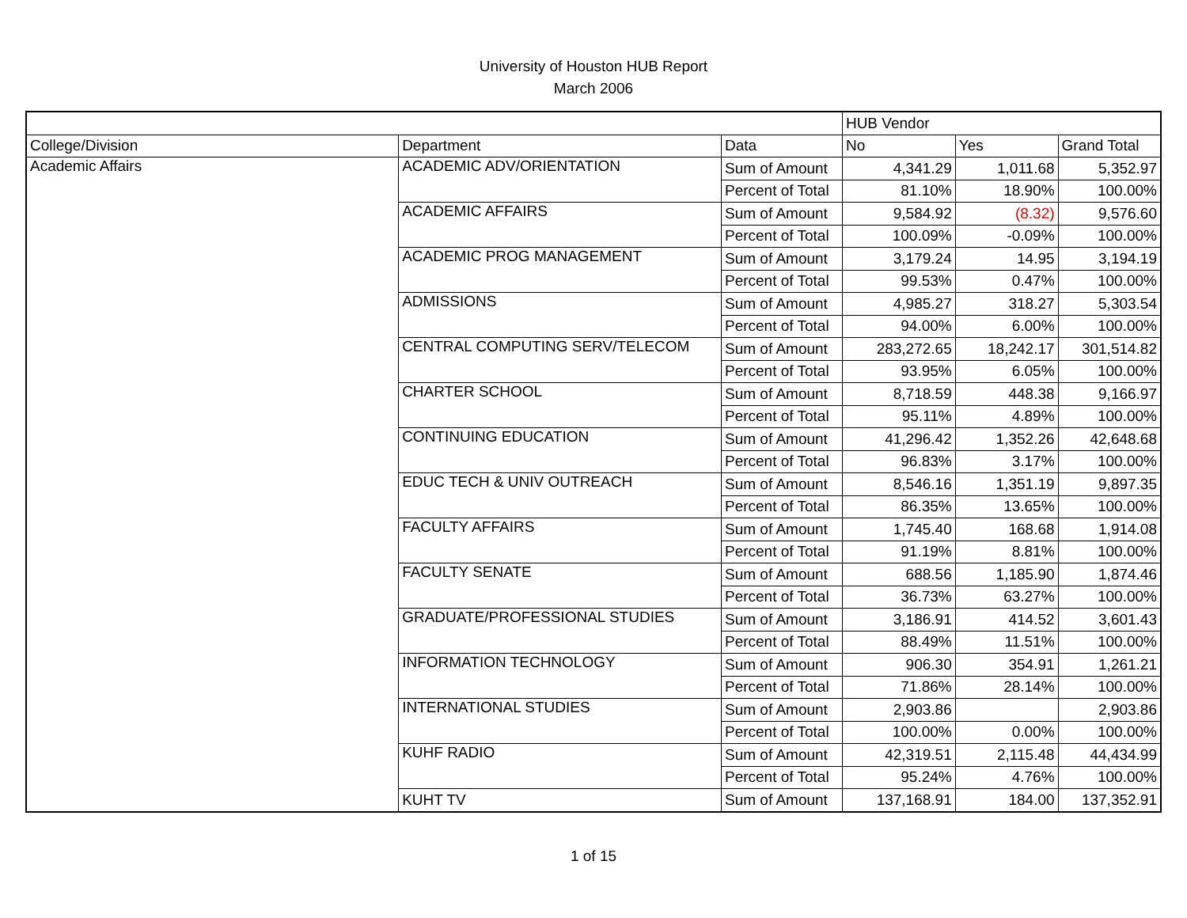University of Houston HUB Report
March 2006
| | | | HUB Vendor | | |
| --- | --- | --- | --- | --- | --- |
| College/Division | Department | Data | No | Yes | Grand Total |
| Academic Affairs | ACADEMIC ADV/ORIENTATION | Sum of Amount | 4,341.29 | 1,011.68 | 5,352.97 |
| | | Percent of Total | 81.10% | 18.90% | 100.00% |
| | ACADEMIC AFFAIRS | Sum of Amount | 9,584.92 | (8.32) | 9,576.60 |
| | | Percent of Total | 100.09% | -0.09% | 100.00% |
| | ACADEMIC PROG MANAGEMENT | Sum of Amount | 3,179.24 | 14.95 | 3,194.19 |
| | | Percent of Total | 99.53% | 0.47% | 100.00% |
| | ADMISSIONS | Sum of Amount | 4,985.27 | 318.27 | 5,303.54 |
| | | Percent of Total | 94.00% | 6.00% | 100.00% |
| | CENTRAL COMPUTING SERV/TELECOM | Sum of Amount | 283,272.65 | 18,242.17 | 301,514.82 |
| | | Percent of Total | 93.95% | 6.05% | 100.00% |
| | CHARTER SCHOOL | Sum of Amount | 8,718.59 | 448.38 | 9,166.97 |
| | | Percent of Total | 95.11% | 4.89% | 100.00% |
| | CONTINUING EDUCATION | Sum of Amount | 41,296.42 | 1,352.26 | 42,648.68 |
| | | Percent of Total | 96.83% | 3.17% | 100.00% |
| | EDUC TECH & UNIV OUTREACH | Sum of Amount | 8,546.16 | 1,351.19 | 9,897.35 |
| | | Percent of Total | 86.35% | 13.65% | 100.00% |
| | FACULTY AFFAIRS | Sum of Amount | 1,745.40 | 168.68 | 1,914.08 |
| | | Percent of Total | 91.19% | 8.81% | 100.00% |
| | FACULTY SENATE | Sum of Amount | 688.56 | 1,185.90 | 1,874.46 |
| | | Percent of Total | 36.73% | 63.27% | 100.00% |
| | GRADUATE/PROFESSIONAL STUDIES | Sum of Amount | 3,186.91 | 414.52 | 3,601.43 |
| | | Percent of Total | 88.49% | 11.51% | 100.00% |
| | INFORMATION TECHNOLOGY | Sum of Amount | 906.30 | 354.91 | 1,261.21 |
| | | Percent of Total | 71.86% | 28.14% | 100.00% |
| | INTERNATIONAL STUDIES | Sum of Amount | 2,903.86 | | 2,903.86 |
| | | Percent of Total | 100.00% | 0.00% | 100.00% |
| | KUHF RADIO | Sum of Amount | 42,319.51 | 2,115.48 | 44,434.99 |
| | | Percent of Total | 95.24% | 4.76% | 100.00% |
| | KUHT TV | Sum of Amount | 137,168.91 | 184.00 | 137,352.91 |
1 of 15